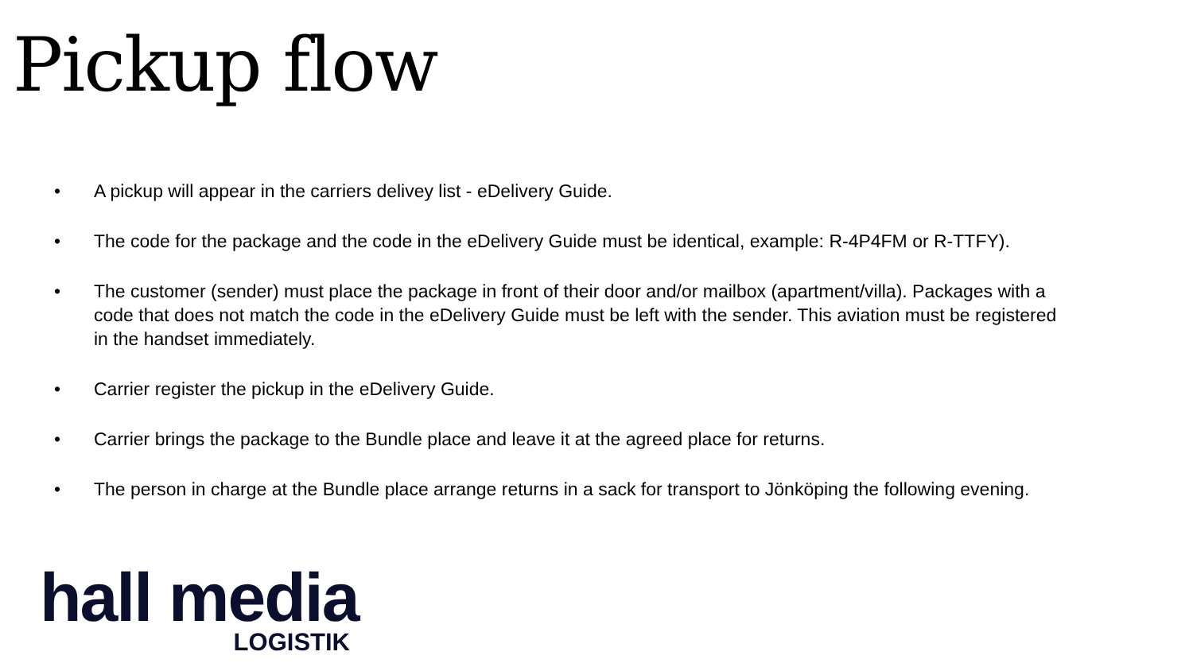Pickup flow
• A pickup will appear in the carriers delivey list - eDelivery Guide.
• The code for the package and the code in the eDelivery Guide must be identical, example: R-4P4FM or R-TTFY).
• The customer (sender) must place the package in front of their door and/or mailbox (apartment/villa). Packages with a code that does not match the code in the eDelivery Guide must be left with the sender. This aviation must be registered in the handset immediately.
• Carrier register the pickup in the eDelivery Guide.
• Carrier brings the package to the Bundle place and leave it at the agreed place for returns.
• The person in charge at the Bundle place arrange returns in a sack for transport to Jönköping the following evening.
hall media
LOGISTIK